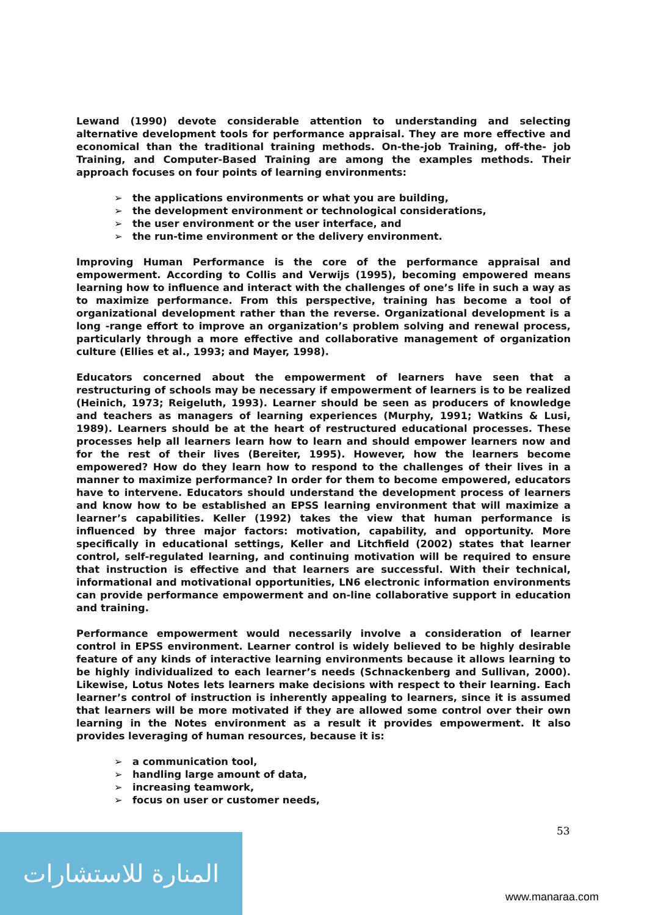Lewand (1990) devote considerable attention to understanding and selecting alternative development tools for performance appraisal. They are more effective and economical than the traditional training methods. On-the-job Training, off-the- job Training, and Computer-Based Training are among the examples methods. Their approach focuses on four points of learning environments:
➢ the applications environments or what you are building,
➢ the development environment or technological considerations,
➢ the user environment or the user interface, and
➢ the run-time environment or the delivery environment.
Improving Human Performance is the core of the performance appraisal and empowerment. According to Collis and Verwijs (1995), becoming empowered means learning how to influence and interact with the challenges of one’s life in such a way as to maximize performance. From this perspective, training has become a tool of organizational development rather than the reverse. Organizational development is a long -range effort to improve an organization’s problem solving and renewal process, particularly through a more effective and collaborative management of organization culture (Ellies et al., 1993; and Mayer, 1998).
Educators concerned about the empowerment of learners have seen that a restructuring of schools may be necessary if empowerment of learners is to be realized (Heinich, 1973; Reigeluth, 1993). Learner should be seen as producers of knowledge and teachers as managers of learning experiences (Murphy, 1991; Watkins & Lusi, 1989). Learners should be at the heart of restructured educational processes. These processes help all learners learn how to learn and should empower learners now and for the rest of their lives (Bereiter, 1995). However, how the learners become empowered? How do they learn how to respond to the challenges of their lives in a manner to maximize performance? In order for them to become empowered, educators have to intervene. Educators should understand the development process of learners and know how to be established an EPSS learning environment that will maximize a learner’s capabilities. Keller (1992) takes the view that human performance is influenced by three major factors: motivation, capability, and opportunity. More specifically in educational settings, Keller and Litchfield (2002) states that learner control, self-regulated learning, and continuing motivation will be required to ensure that instruction is effective and that learners are successful. With their technical, informational and motivational opportunities, LN6 electronic information environments can provide performance empowerment and on-line collaborative support in education and training.
Performance empowerment would necessarily involve a consideration of learner control in EPSS environment. Learner control is widely believed to be highly desirable feature of any kinds of interactive learning environments because it allows learning to be highly individualized to each learner’s needs (Schnackenberg and Sullivan, 2000). Likewise, Lotus Notes lets learners make decisions with respect to their learning. Each learner’s control of instruction is inherently appealing to learners, since it is assumed that learners will be more motivated if they are allowed some control over their own learning in the Notes environment as a result it provides empowerment. It also provides leveraging of human resources, because it is:
➢ a communication tool,
➢ handling large amount of data,
➢ increasing teamwork,
➢ focus on user or customer needs,
53
المنارة للاستشارات
www.manaraa.com